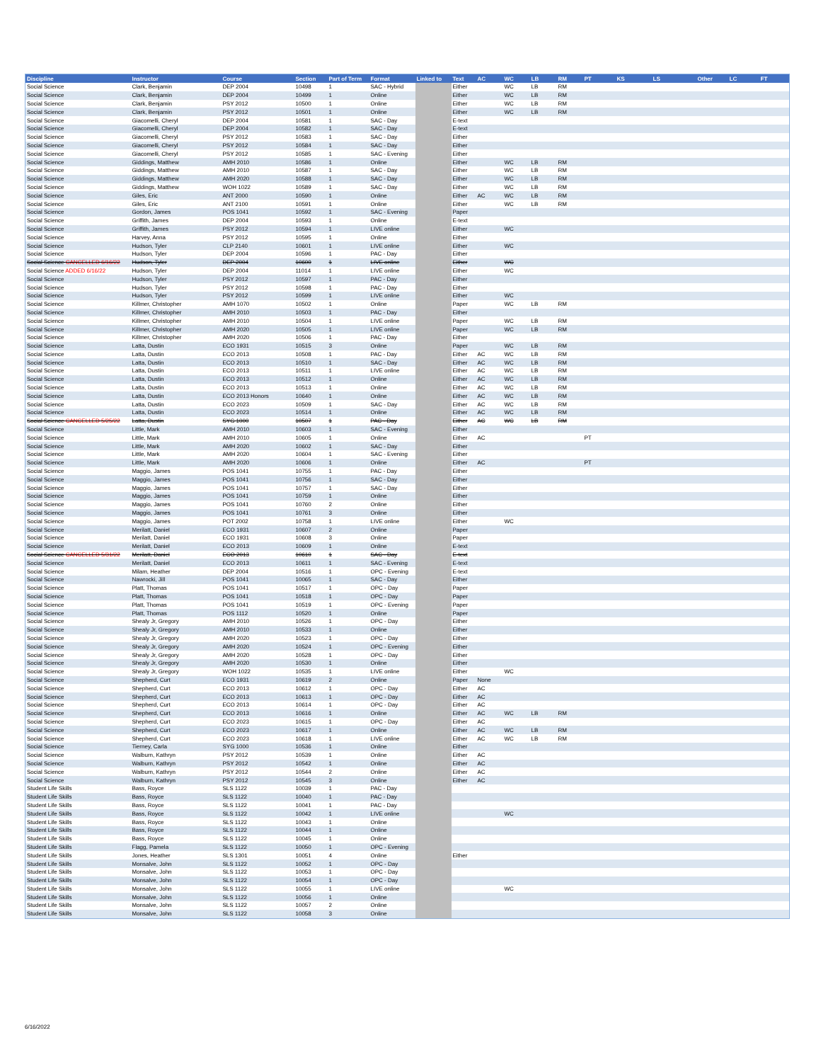| Discipline | Instructor | Course | Section | Part of Term | Format | Linked to | Text | AC | WC | LB | RM | PT | KS | LS | Other | LC | FT |
| --- | --- | --- | --- | --- | --- | --- | --- | --- | --- | --- | --- | --- | --- | --- | --- | --- | --- |
| Social Science | Clark, Benjamin | DEP 2004 | 10498 | 1 | SAC - Hybrid | | Either | | WC | LB | RM | | | | | | |
| Social Science | Clark, Benjamin | DEP 2004 | 10499 | 1 | Online | | Either | | WC | LB | RM | | | | | | |
| Social Science | Clark, Benjamin | PSY 2012 | 10500 | 1 | Online | | Either | | WC | LB | RM | | | | | | |
| Social Science | Clark, Benjamin | PSY 2012 | 10501 | 1 | Online | | Either | | WC | LB | RM | | | | | | |
| Social Science | Giacomelli, Cheryl | DEP 2004 | 10581 | 1 | SAC - Day | | E-text | | | | | | | | | | |
| Social Science | Giacomelli, Cheryl | DEP 2004 | 10582 | 1 | SAC - Day | | E-text | | | | | | | | | | |
| Social Science | Giacomelli, Cheryl | PSY 2012 | 10583 | 1 | SAC - Day | | Either | | | | | | | | | | |
| Social Science | Giacomelli, Cheryl | PSY 2012 | 10584 | 1 | SAC - Day | | Either | | | | | | | | | | |
| Social Science | Giacomelli, Cheryl | PSY 2012 | 10585 | 1 | SAC - Evening | | Either | | | | | | | | | | |
| Social Science | Giddings, Matthew | AMH 2010 | 10586 | 1 | Online | | Either | | WC | LB | RM | | | | | | |
| Social Science | Giddings, Matthew | AMH 2010 | 10587 | 1 | SAC - Day | | Either | | WC | LB | RM | | | | | | |
| Social Science | Giddings, Matthew | AMH 2020 | 10588 | 1 | SAC - Day | | Either | | WC | LB | RM | | | | | | |
| Social Science | Giddings, Matthew | WOH 1022 | 10589 | 1 | SAC - Day | | Either | | WC | LB | RM | | | | | | |
| Social Science | Giles, Eric | ANT 2000 | 10590 | 1 | Online | | Either | AC | WC | LB | RM | | | | | | |
| Social Science | Giles, Eric | ANT 2100 | 10591 | 1 | Online | | Either | | WC | LB | RM | | | | | | |
| Social Science | Gordon, James | POS 1041 | 10592 | 1 | SAC - Evening | | Paper | | | | | | | | | | |
| Social Science | Griffith, James | DEP 2004 | 10593 | 1 | Online | | E-text | | | | | | | | | | |
| Social Science | Griffith, James | PSY 2012 | 10594 | 1 | LIVE online | | Either | | WC | | | | | | | | |
| Social Science | Harvey, Anna | PSY 2012 | 10595 | 1 | Online | | Either | | | | | | | | | | |
| Social Science | Hudson, Tyler | CLP 2140 | 10601 | 1 | LIVE online | | Either | | WC | | | | | | | | |
| Social Science | Hudson, Tyler | DEP 2004 | 10596 | 1 | PAC - Day | | Either | | | | | | | | | | |
| Social Science CANCELLED 6/16/22 | Hudson, Tyler | DEP 2004 | 10600 | 1 | LIVE online | | Either | | WC | | | | | | | | |
| Social Science ADDED 6/16/22 | Hudson, Tyler | DEP 2004 | 11014 | 1 | LIVE online | | Either | | WC | | | | | | | | |
| Social Science | Hudson, Tyler | PSY 2012 | 10597 | 1 | PAC - Day | | Either | | | | | | | | | | |
| Social Science | Hudson, Tyler | PSY 2012 | 10598 | 1 | PAC - Day | | Either | | | | | | | | | | |
| Social Science | Hudson, Tyler | PSY 2012 | 10599 | 1 | LIVE online | | Either | | WC | | | | | | | | |
| Social Science | Killmer, Christopher | AMH 1070 | 10502 | 1 | Online | | Paper | | WC | LB | RM | | | | | | |
| Social Science | Killmer, Christopher | AMH 2010 | 10503 | 1 | PAC - Day | | Either | | | | | | | | | | |
| Social Science | Killmer, Christopher | AMH 2010 | 10504 | 1 | LIVE online | | Paper | | WC | LB | RM | | | | | | |
| Social Science | Killmer, Christopher | AMH 2020 | 10505 | 1 | LIVE online | | Paper | | WC | LB | RM | | | | | | |
| Social Science | Killmer, Christopher | AMH 2020 | 10506 | 1 | PAC - Day | | Either | | | | | | | | | | |
| Social Science | Latta, Dustin | ECO 1931 | 10515 | 3 | Online | | Paper | | WC | LB | RM | | | | | | |
| Social Science | Latta, Dustin | ECO 2013 | 10508 | 1 | PAC - Day | | Either | AC | WC | LB | RM | | | | | | |
| Social Science | Latta, Dustin | ECO 2013 | 10510 | 1 | SAC - Day | | Either | AC | WC | LB | RM | | | | | | |
| Social Science | Latta, Dustin | ECO 2013 | 10511 | 1 | LIVE online | | Either | AC | WC | LB | RM | | | | | | |
| Social Science | Latta, Dustin | ECO 2013 | 10512 | 1 | Online | | Either | AC | WC | LB | RM | | | | | | |
| Social Science | Latta, Dustin | ECO 2013 | 10513 | 1 | Online | | Either | AC | WC | LB | RM | | | | | | |
| Social Science | Latta, Dustin | ECO 2013 Honors | 10640 | 1 | Online | | Either | AC | WC | LB | RM | | | | | | |
| Social Science | Latta, Dustin | ECO 2023 | 10509 | 1 | SAC - Day | | Either | AC | WC | LB | RM | | | | | | |
| Social Science | Latta, Dustin | ECO 2023 | 10514 | 1 | Online | | Either | AC | WC | LB | RM | | | | | | |
| Social Science CANCELLED 5/25/22 | Latta, Dustin | SYG 1000 | 10507 | 1 | PAC - Day | | Either | AC | WC | LB | RM | | | | | | |
| Social Science | Little, Mark | AMH 2010 | 10603 | 1 | SAC - Evening | | Either | | | | | | | | | | |
| Social Science | Little, Mark | AMH 2010 | 10605 | 1 | Online | | Either | AC | | | | PT | | | | | |
| Social Science | Little, Mark | AMH 2020 | 10602 | 1 | SAC - Day | | Either | | | | | | | | | | |
| Social Science | Little, Mark | AMH 2020 | 10604 | 1 | SAC - Evening | | Either | | | | | | | | | | |
| Social Science | Little, Mark | AMH 2020 | 10606 | 1 | Online | | Either | AC | | | | PT | | | | | |
| Social Science | Maggio, James | POS 1041 | 10755 | 1 | PAC - Day | | Either | | | | | | | | | | |
| Social Science | Maggio, James | POS 1041 | 10756 | 1 | SAC - Day | | Either | | | | | | | | | | |
| Social Science | Maggio, James | POS 1041 | 10757 | 1 | SAC - Day | | Either | | | | | | | | | | |
| Social Science | Maggio, James | POS 1041 | 10759 | 1 | Online | | Either | | | | | | | | | | |
| Social Science | Maggio, James | POS 1041 | 10760 | 2 | Online | | Either | | | | | | | | | | |
| Social Science | Maggio, James | POS 1041 | 10761 | 3 | Online | | Either | | | | | | | | | | |
| Social Science | Maggio, James | POT 2002 | 10758 | 1 | LIVE online | | Either | | WC | | | | | | | | |
| Social Science | Merilatt, Daniel | ECO 1931 | 10607 | 2 | Online | | Paper | | | | | | | | | | |
| Social Science | Merilatt, Daniel | ECO 1931 | 10608 | 3 | Online | | Paper | | | | | | | | | | |
| Social Science | Merilatt, Daniel | ECO 2013 | 10609 | 1 | Online | | E-text | | | | | | | | | | |
| Social Science CANCELLED 5/31/22 | Merilatt, Daniel | ECO 2013 | 10610 | 1 | SAC - Day | | E-text | | | | | | | | | | |
| Social Science | Merilatt, Daniel | ECO 2013 | 10611 | 1 | SAC - Evening | | E-text | | | | | | | | | | |
| Social Science | Milam, Heather | DEP 2004 | 10516 | 1 | OPC - Evening | | E-text | | | | | | | | | | |
| Social Science | Nawrocki, Jill | POS 1041 | 10065 | 1 | SAC - Day | | Either | | | | | | | | | | |
| Social Science | Platt, Thomas | POS 1041 | 10517 | 1 | OPC - Day | | Paper | | | | | | | | | | |
| Social Science | Platt, Thomas | POS 1041 | 10518 | 1 | OPC - Day | | Paper | | | | | | | | | | |
| Social Science | Platt, Thomas | POS 1041 | 10519 | 1 | OPC - Evening | | Paper | | | | | | | | | | |
| Social Science | Platt, Thomas | POS 1112 | 10520 | 1 | Online | | Paper | | | | | | | | | | |
| Social Science | Shealy Jr, Gregory | AMH 2010 | 10526 | 1 | OPC - Day | | Either | | | | | | | | | | |
| Social Science | Shealy Jr, Gregory | AMH 2010 | 10533 | 1 | Online | | Either | | | | | | | | | | |
| Social Science | Shealy Jr, Gregory | AMH 2020 | 10523 | 1 | OPC - Day | | Either | | | | | | | | | | |
| Social Science | Shealy Jr, Gregory | AMH 2020 | 10524 | 1 | OPC - Evening | | Either | | | | | | | | | | |
| Social Science | Shealy Jr, Gregory | AMH 2020 | 10528 | 1 | OPC - Day | | Either | | | | | | | | | | |
| Social Science | Shealy Jr, Gregory | AMH 2020 | 10530 | 1 | Online | | Either | | | | | | | | | | |
| Social Science | Shealy Jr, Gregory | WOH 1022 | 10535 | 1 | LIVE online | | Either | | WC | | | | | | | | |
| Social Science | Shepherd, Curt | ECO 1931 | 10619 | 2 | Online | | Paper | None | | | | | | | | | |
| Social Science | Shepherd, Curt | ECO 2013 | 10612 | 1 | OPC - Day | | Either | AC | | | | | | | | | |
| Social Science | Shepherd, Curt | ECO 2013 | 10613 | 1 | OPC - Day | | Either | AC | | | | | | | | | |
| Social Science | Shepherd, Curt | ECO 2013 | 10614 | 1 | OPC - Day | | Either | AC | | | | | | | | | |
| Social Science | Shepherd, Curt | ECO 2013 | 10616 | 1 | Online | | Either | AC | WC | LB | RM | | | | | | |
| Social Science | Shepherd, Curt | ECO 2023 | 10615 | 1 | OPC - Day | | Either | AC | | | | | | | | | |
| Social Science | Shepherd, Curt | ECO 2023 | 10617 | 1 | Online | | Either | AC | WC | LB | RM | | | | | | |
| Social Science | Shepherd, Curt | ECO 2023 | 10618 | 1 | LIVE online | | Either | AC | WC | LB | RM | | | | | | |
| Social Science | Tierney, Carla | SYG 1000 | 10536 | 1 | Online | | Either | | | | | | | | | | |
| Social Science | Walburn, Kathryn | PSY 2012 | 10539 | 1 | Online | | Either | AC | | | | | | | | | |
| Social Science | Walburn, Kathryn | PSY 2012 | 10542 | 1 | Online | | Either | AC | | | | | | | | | |
| Social Science | Walburn, Kathryn | PSY 2012 | 10544 | 2 | Online | | Either | AC | | | | | | | | | |
| Social Science | Walburn, Kathryn | PSY 2012 | 10545 | 3 | Online | | Either | AC | | | | | | | | | |
| Student Life Skills | Bass, Royce | SLS 1122 | 10039 | 1 | PAC - Day | | | | | | | | | | | | |
| Student Life Skills | Bass, Royce | SLS 1122 | 10040 | 1 | PAC - Day | | | | | | | | | | | | |
| Student Life Skills | Bass, Royce | SLS 1122 | 10041 | 1 | PAC - Day | | | | | | | | | | | | |
| Student Life Skills | Bass, Royce | SLS 1122 | 10042 | 1 | LIVE online | | | | WC | | | | | | | | |
| Student Life Skills | Bass, Royce | SLS 1122 | 10043 | 1 | Online | | | | | | | | | | | | |
| Student Life Skills | Bass, Royce | SLS 1122 | 10044 | 1 | Online | | | | | | | | | | | | |
| Student Life Skills | Bass, Royce | SLS 1122 | 10045 | 1 | Online | | | | | | | | | | | | |
| Student Life Skills | Flagg, Pamela | SLS 1122 | 10050 | 1 | OPC - Evening | | | | | | | | | | | | |
| Student Life Skills | Jones, Heather | SLS 1301 | 10051 | 4 | Online | | Either | | | | | | | | | | |
| Student Life Skills | Monsalve, John | SLS 1122 | 10052 | 1 | OPC - Day | | | | | | | | | | | | |
| Student Life Skills | Monsalve, John | SLS 1122 | 10053 | 1 | OPC - Day | | | | | | | | | | | | |
| Student Life Skills | Monsalve, John | SLS 1122 | 10054 | 1 | OPC - Day | | | | | | | | | | | | |
| Student Life Skills | Monsalve, John | SLS 1122 | 10055 | 1 | LIVE online | | | | WC | | | | | | | | |
| Student Life Skills | Monsalve, John | SLS 1122 | 10056 | 1 | Online | | | | | | | | | | | | |
| Student Life Skills | Monsalve, John | SLS 1122 | 10057 | 2 | Online | | | | | | | | | | | | |
| Student Life Skills | Monsalve, John | SLS 1122 | 10058 | 3 | Online | | | | | | | | | | | | |
6/16/2022